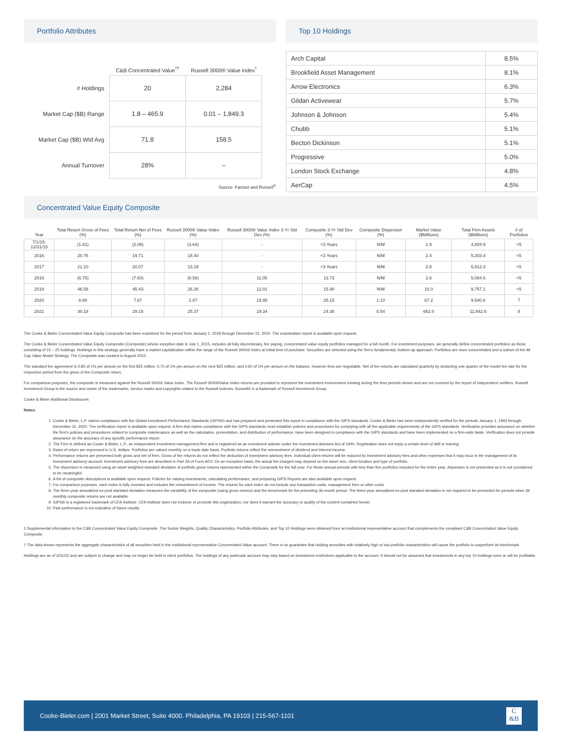Portfolio Attributes
| | C&B Concentrated Value<sup>*†</sup> | Russell 3000® Value Index<sup>*</sup> |
| --- | --- | --- |
| # Holdings | 20 | 2,284 |
| Market Cap ($B) Range | 1.8 – 465.9 | 0.01 – 1,849.3 |
| Market Cap ($B) Wtd Avg | 71.8 | 158.5 |
| Annual Turnover | 28% | – |
Source: Factset and Russell<sup>®</sup>
Top 10 Holdings
| Arch Capital | 8.5% |
| Brookfield Asset Management | 8.1% |
| Arrow Electronics | 6.3% |
| Gildan Activewear | 5.7% |
| Johnson & Johnson | 5.4% |
| Chubb | 5.1% |
| Becton Dickinson | 5.1% |
| Progressive | 5.0% |
| London Stock Exchange | 4.8% |
| AerCap | 4.5% |
Concentrated Value Equity Composite
| Year | Total Return Gross of Fees (%) | Total Return Net of Fees (%) | Russell 3000® Value Index (%) | Russell 3000® Value Index 3-Yr Std Dev (%) | Composite 3-Yr Std Dev (%) | Composite Dispersion (%) | Market Value ($Millions) | Total Firm Assets ($Millions) | # of Portfolios |
| --- | --- | --- | --- | --- | --- | --- | --- | --- | --- |
| 7/1/15-12/31/15 | (1.61) | (2.06) | (3.64) | - | <3 Years | N/M | 1.9 | 4,804.9 | <5 |
| 2016 | 20.75 | 19.71 | 18.40 | - | <3 Years | N/M | 2.4 | 5,303.4 | <5 |
| 2017 | 21.10 | 20.07 | 13.19 | - | <3 Years | N/M | 2.8 | 5,912.3 | <5 |
| 2018 | (6.75) | (7.60) | (8.58) | 11.05 | 13.73 | N/M | 2.6 | 5,084.6 | <5 |
| 2019 | 46.58 | 45.43 | 26.26 | 12.01 | 15.90 | N/M | 10.0 | 9,757.1 | <5 |
| 2020 | 8.80 | 7.87 | 2.87 | 19.95 | 25.15 | 1.10 | 67.2 | 9,540.8 | 7 |
| 2021 | 30.18 | 29.15 | 25.37 | 19.34 | 24.36 | 0.54 | 662.0 | 11,942.6 | 8 |
The Cooke & Bieler Concentrated Value Equity Composite has been examined for the period from January 1, 2018 through December 31, 2020. The examination report is available upon request.
The Cooke & Bieler Concentrated Value Equity Composite (Composite) whose inception date is July 1, 2015, includes all fully discretionary, fee paying, concentrated value equity portfolios managed for a full month. For investment purposes, we generally define concentrated portfolios as those consisting of 15 – 25 holdings. Holdings in this strategy generally have a market capitalization within the range of the Russell 3000® Index at initial time of purchase. Securities are selected using the firm's fundamental, bottom-up approach. Portfolios are more concentrated and a subset of the All Cap Value Model Strategy. The Composite was created in August 2015.
The standard fee agreement is 0.85 of 1% per annum on the first $25 million, 0.70 of 1% per annum on the next $25 million, and 0.60 of 1% per annum on the balance, however fees are negotiable. Net of fee returns are calculated quarterly by deducting one quarter of the model fee rate for the respective period from the gross of fee Composite return.
For comparison purposes, the composite is measured against the Russell 3000® Value Index. The Russell 3000®Value Index returns are provided to represent the investment environment existing during the time periods shown and are not covered by the report of independent verifiers. Russell Investment Group is the source and owner of the trademarks, service marks and copyrights related to the Russell Indexes. Russell® is a trademark of Russell Investment Group.
Cooke & Bieler Additional Disclosures
Notes:
1. Cooke & Bieler, L.P. claims compliance with the Global Investment Performance Standards (GIPS®) and has prepared and presented this report in compliance with the GIPS standards. Cooke & Bieler has been independently verified for the periods January 1, 1993 through December 31, 2020. The verification report is available upon request. A firm that claims compliance with the GIPS standards must establish policies and procedures for complying with all the applicable requirements of the GIPS standards. Verification provides assurance on whether the firm's policies and procedures related to composite maintenance as well as the calculation, presentation, and distribution of performance, have been designed in compliance with the GIPS standards and have been implemented on a firm-wide basis. Verification does not provide assurance on the accuracy of any specific performance report.
2. The Firm is defined as Cooke & Bieler, L.P., an independent investment management firm and is registered as an investment adviser under the Investment Advisers Act of 1940. Registration does not imply a certain level of skill or training.
3. Rates of return are expressed in U.S. dollars. Portfolios are valued monthly on a trade date basis. Portfolio returns reflect the reinvestment of dividend and interest income.
4. Performance returns are presented both gross and net of fees. Gross of fee returns do not reflect the deduction of investment advisory fees. Individual client returns will be reduced by investment advisory fees and other expenses that it may incur in the management of its investment advisory account. Investment advisory fees are described in Part 2A of Form ADV. On an exception basis, the actual fee charged may depend on the asset size, client location and type of portfolio.
5. The dispersion is measured using an asset weighted standard deviation of portfolio gross returns represented within the Composite for the full year. For those annual periods with less than five portfolios included for the entire year, dispersion is not presented as it is not considered to be meaningful.
6. A list of composite descriptions is available upon request. Policies for valuing investments, calculating performance, and preparing GIPS Reports are also available upon request.
7. For comparison purposes, each index is fully invested and includes the reinvestment of income. The returns for each index do not include any transaction costs, management fees or other costs.
8. The three-year annualized ex-post standard deviation measures the variability of the composite (using gross returns) and the benchmark for the preceding 36-month period. The three-year annualized ex-post standard deviation is not required to be presented for periods when 36 monthly composite returns are not available.
9. GIPS® is a registered trademark of CFA Institute. CFA Institute does not endorse or promote this organization, nor does it warrant the accuracy or quality of the content contained herein.
10. Past performance is not indicative of future results.
1 Supplemental information to the C&B Concentrated Value Equity Composite. The Sector Weights, Quality Characteristics, Portfolio Attributes, and Top 10 Holdings were obtained from an institutional representative account that complements the compliant C&B Concentrated Value Equity Composite.
† The data shown represents the aggregate characteristics of all securities held in the institutional representative Concentrated Value account. There is no guarantee that holding securities with relatively high or low portfolio characteristics will cause the portfolio to outperform its benchmark.
Holdings are as of 3/31/22 and are subject to change and may no longer be held in client portfolios. The holdings of any particular account may vary based on investment restrictions applicable to the account. It should not be assumed that investments in any top 10 holdings were or will be profitable.
Cooke-Bieler.com | 2001 Market Street, Suite 4000. Philadelphia, PA 19103 | 215-567-1101
C
&B